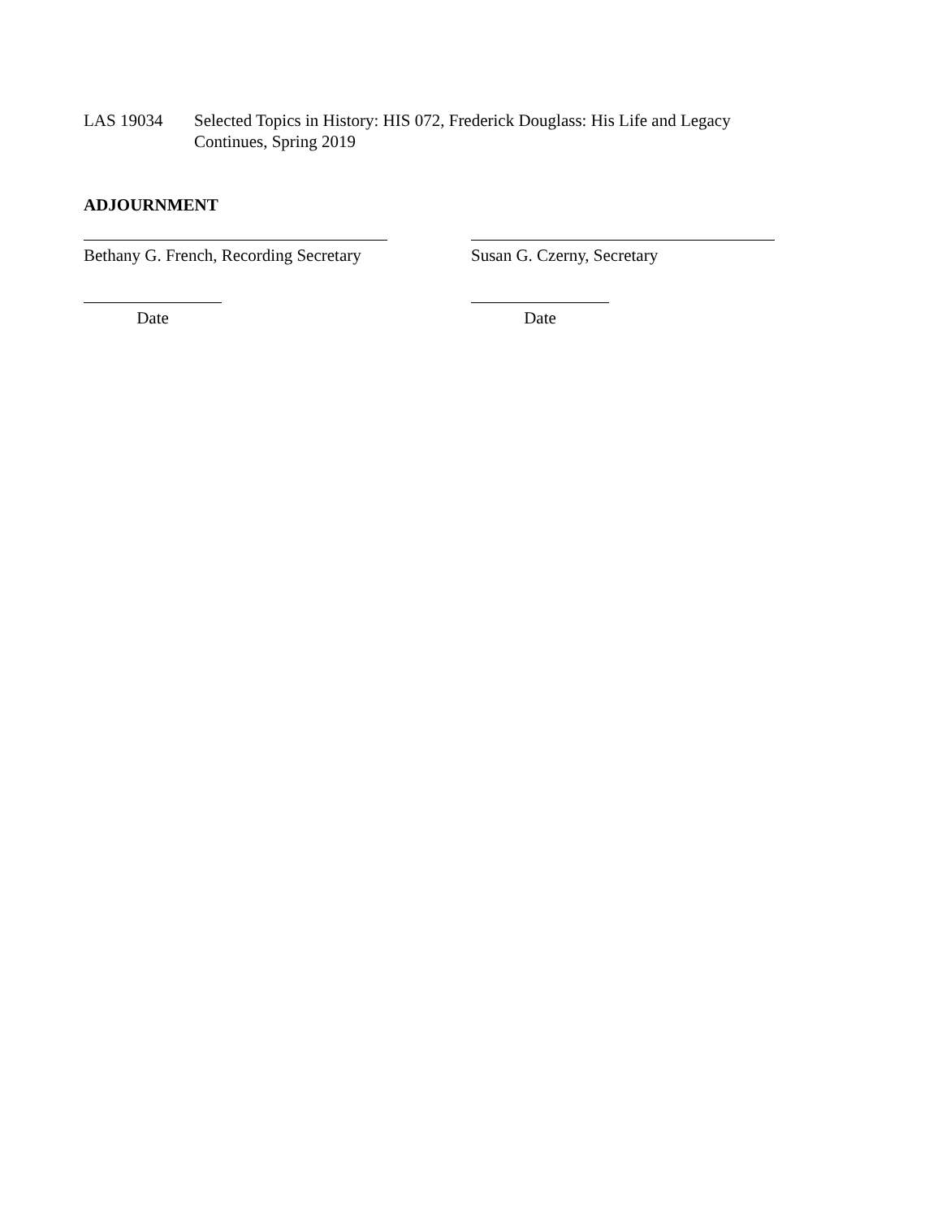LAS 19034 Selected Topics in History: HIS 072, Frederick Douglass: His Life and Legacy
Continues, Spring 2019
ADJOURNMENT
Bethany G. French, Recording Secretary
Susan G. Czerny, Secretary
Date Date